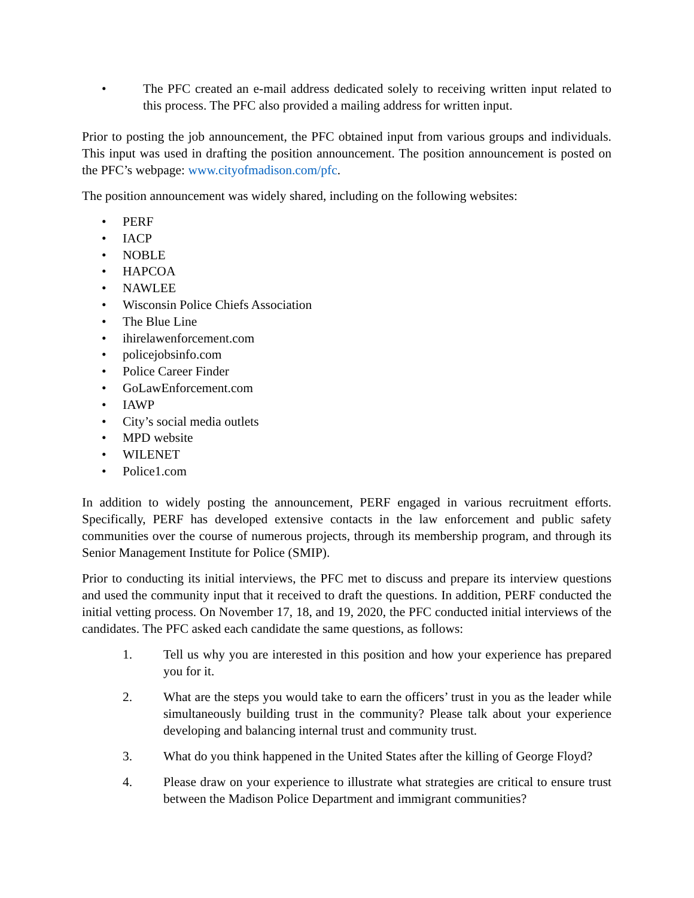• The PFC created an e-mail address dedicated solely to receiving written input related to this process. The PFC also provided a mailing address for written input.
Prior to posting the job announcement, the PFC obtained input from various groups and individuals. This input was used in drafting the position announcement. The position announcement is posted on the PFC’s webpage: www.cityofmadison.com/pfc.
The position announcement was widely shared, including on the following websites:
• PERF
• IACP
• NOBLE
• HAPCOA
• NAWLEE
• Wisconsin Police Chiefs Association
• The Blue Line
• ihirelawenforcement.com
• policejobsinfo.com
• Police Career Finder
• GoLawEnforcement.com
• IAWP
• City’s social media outlets
• MPD website
• WILENET
• Police1.com
In addition to widely posting the announcement, PERF engaged in various recruitment efforts. Specifically, PERF has developed extensive contacts in the law enforcement and public safety communities over the course of numerous projects, through its membership program, and through its Senior Management Institute for Police (SMIP).
Prior to conducting its initial interviews, the PFC met to discuss and prepare its interview questions and used the community input that it received to draft the questions. In addition, PERF conducted the initial vetting process. On November 17, 18, and 19, 2020, the PFC conducted initial interviews of the candidates. The PFC asked each candidate the same questions, as follows:
1. Tell us why you are interested in this position and how your experience has prepared you for it.
2. What are the steps you would take to earn the officers’ trust in you as the leader while simultaneously building trust in the community? Please talk about your experience developing and balancing internal trust and community trust.
3. What do you think happened in the United States after the killing of George Floyd?
4. Please draw on your experience to illustrate what strategies are critical to ensure trust between the Madison Police Department and immigrant communities?